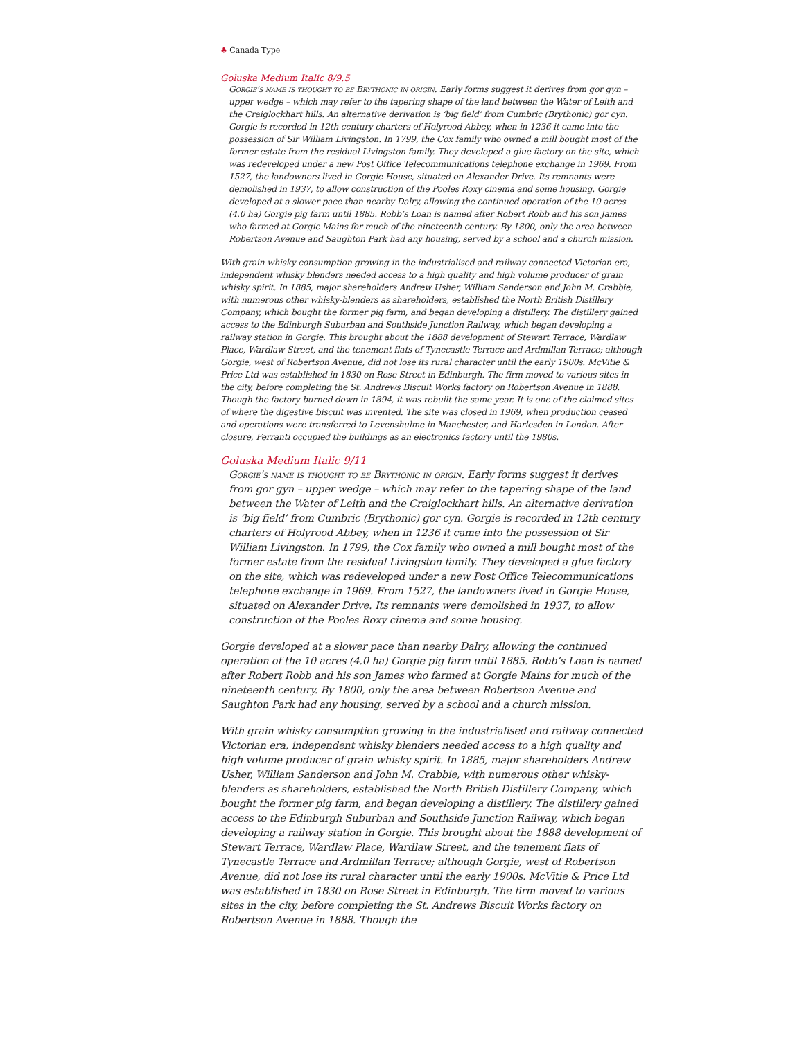♣ Canada Type
Goluska Medium Italic 8/9.5
Gorgie's name is thought to be Brythonic in origin. Early forms suggest it derives from gor gyn – upper wedge – which may refer to the tapering shape of the land between the Water of Leith and the Craiglockhart hills. An alternative derivation is ‘big field’ from Cumbric (Brythonic) gor cyn. Gorgie is recorded in 12th century charters of Holyrood Abbey, when in 1236 it came into the possession of Sir William Livingston. In 1799, the Cox family who owned a mill bought most of the former estate from the residual Livingston family. They developed a glue factory on the site, which was redeveloped under a new Post Office Telecommunications telephone exchange in 1969. From 1527, the landowners lived in Gorgie House, situated on Alexander Drive. Its remnants were demolished in 1937, to allow construction of the Pooles Roxy cinema and some housing. Gorgie developed at a slower pace than nearby Dalry, allowing the continued operation of the 10 acres (4.0 ha) Gorgie pig farm until 1885. Robb’s Loan is named after Robert Robb and his son James who farmed at Gorgie Mains for much of the nineteenth century. By 1800, only the area between Robertson Avenue and Saughton Park had any housing, served by a school and a church mission.
With grain whisky consumption growing in the industrialised and railway connected Victorian era, independent whisky blenders needed access to a high quality and high volume producer of grain whisky spirit. In 1885, major shareholders Andrew Usher, William Sanderson and John M. Crabbie, with numerous other whisky-blenders as shareholders, established the North British Distillery Company, which bought the former pig farm, and began developing a distillery. The distillery gained access to the Edinburgh Suburban and Southside Junction Railway, which began developing a railway station in Gorgie. This brought about the 1888 development of Stewart Terrace, Wardlaw Place, Wardlaw Street, and the tenement flats of Tynecastle Terrace and Ardmillan Terrace; although Gorgie, west of Robertson Avenue, did not lose its rural character until the early 1900s. McVitie & Price Ltd was established in 1830 on Rose Street in Edinburgh. The firm moved to various sites in the city, before completing the St. Andrews Biscuit Works factory on Robertson Avenue in 1888. Though the factory burned down in 1894, it was rebuilt the same year. It is one of the claimed sites of where the digestive biscuit was invented. The site was closed in 1969, when production ceased and operations were transferred to Levenshulme in Manchester, and Harlesden in London. After closure, Ferranti occupied the buildings as an electronics factory until the 1980s.
Goluska Medium Italic 9/11
Gorgie's name is thought to be Brythonic in origin. Early forms suggest it derives from gor gyn – upper wedge – which may refer to the tapering shape of the land between the Water of Leith and the Craiglockhart hills. An alternative derivation is ‘big field’ from Cumbric (Brythonic) gor cyn. Gorgie is recorded in 12th century charters of Holyrood Abbey, when in 1236 it came into the possession of Sir William Livingston. In 1799, the Cox family who owned a mill bought most of the former estate from the residual Livingston family. They developed a glue factory on the site, which was redeveloped under a new Post Office Telecommunications telephone exchange in 1969. From 1527, the landowners lived in Gorgie House, situated on Alexander Drive. Its remnants were demolished in 1937, to allow construction of the Pooles Roxy cinema and some housing.
Gorgie developed at a slower pace than nearby Dalry, allowing the continued operation of the 10 acres (4.0 ha) Gorgie pig farm until 1885. Robb’s Loan is named after Robert Robb and his son James who farmed at Gorgie Mains for much of the nineteenth century. By 1800, only the area between Robertson Avenue and Saughton Park had any housing, served by a school and a church mission.
With grain whisky consumption growing in the industrialised and railway connected Victorian era, independent whisky blenders needed access to a high quality and high volume producer of grain whisky spirit. In 1885, major shareholders Andrew Usher, William Sanderson and John M. Crabbie, with numerous other whisky-blenders as shareholders, established the North British Distillery Company, which bought the former pig farm, and began developing a distillery. The distillery gained access to the Edinburgh Suburban and Southside Junction Railway, which began developing a railway station in Gorgie. This brought about the 1888 development of Stewart Terrace, Wardlaw Place, Wardlaw Street, and the tenement flats of Tynecastle Terrace and Ardmillan Terrace; although Gorgie, west of Robertson Avenue, did not lose its rural character until the early 1900s. McVitie & Price Ltd was established in 1830 on Rose Street in Edinburgh. The firm moved to various sites in the city, before completing the St. Andrews Biscuit Works factory on Robertson Avenue in 1888. Though the